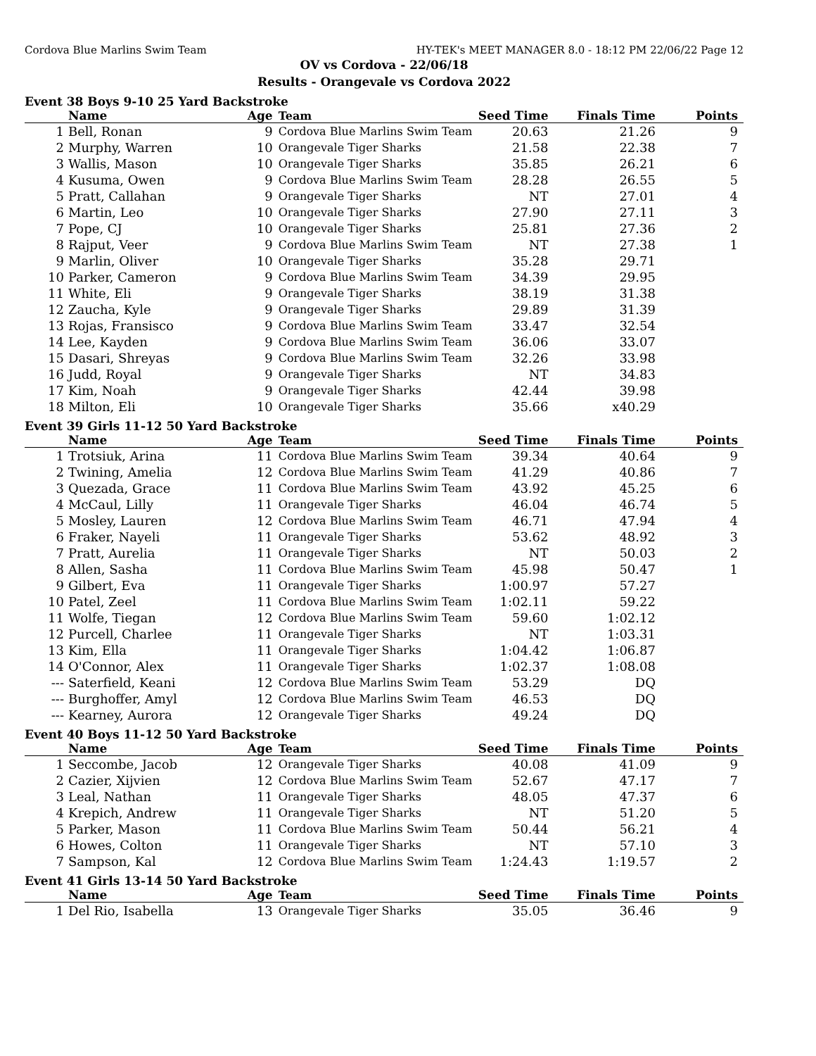Cordova Blue Marlins Swim Team HY-TEK's MEET MANAGER 8.0 - 18:12 PM 22/06/22 Page 12
OV vs Cordova - 22/06/18
Results - Orangevale vs Cordova 2022
Event 38 Boys 9-10 25 Yard Backstroke
| | Name | Age | Team | Seed Time | Finals Time | Points |
| --- | --- | --- | --- | --- | --- | --- |
| 1 | Bell, Ronan | 9 | Cordova Blue Marlins Swim Team | 20.63 | 21.26 | 9 |
| 2 | Murphy, Warren | 10 | Orangevale Tiger Sharks | 21.58 | 22.38 | 7 |
| 3 | Wallis, Mason | 10 | Orangevale Tiger Sharks | 35.85 | 26.21 | 6 |
| 4 | Kusuma, Owen | 9 | Cordova Blue Marlins Swim Team | 28.28 | 26.55 | 5 |
| 5 | Pratt, Callahan | 9 | Orangevale Tiger Sharks | NT | 27.01 | 4 |
| 6 | Martin, Leo | 10 | Orangevale Tiger Sharks | 27.90 | 27.11 | 3 |
| 7 | Pope, CJ | 10 | Orangevale Tiger Sharks | 25.81 | 27.36 | 2 |
| 8 | Rajput, Veer | 9 | Cordova Blue Marlins Swim Team | NT | 27.38 | 1 |
| 9 | Marlin, Oliver | 10 | Orangevale Tiger Sharks | 35.28 | 29.71 | |
| 10 | Parker, Cameron | 9 | Cordova Blue Marlins Swim Team | 34.39 | 29.95 | |
| 11 | White, Eli | 9 | Orangevale Tiger Sharks | 38.19 | 31.38 | |
| 12 | Zaucha, Kyle | 9 | Orangevale Tiger Sharks | 29.89 | 31.39 | |
| 13 | Rojas, Fransisco | 9 | Cordova Blue Marlins Swim Team | 33.47 | 32.54 | |
| 14 | Lee, Kayden | 9 | Cordova Blue Marlins Swim Team | 36.06 | 33.07 | |
| 15 | Dasari, Shreyas | 9 | Cordova Blue Marlins Swim Team | 32.26 | 33.98 | |
| 16 | Judd, Royal | 9 | Orangevale Tiger Sharks | NT | 34.83 | |
| 17 | Kim, Noah | 9 | Orangevale Tiger Sharks | 42.44 | 39.98 | |
| 18 | Milton, Eli | 10 | Orangevale Tiger Sharks | 35.66 | x40.29 | |
Event 39 Girls 11-12 50 Yard Backstroke
| | Name | Age | Team | Seed Time | Finals Time | Points |
| --- | --- | --- | --- | --- | --- | --- |
| 1 | Trotsiuk, Arina | 11 | Cordova Blue Marlins Swim Team | 39.34 | 40.64 | 9 |
| 2 | Twining, Amelia | 12 | Cordova Blue Marlins Swim Team | 41.29 | 40.86 | 7 |
| 3 | Quezada, Grace | 11 | Cordova Blue Marlins Swim Team | 43.92 | 45.25 | 6 |
| 4 | McCaul, Lilly | 11 | Orangevale Tiger Sharks | 46.04 | 46.74 | 5 |
| 5 | Mosley, Lauren | 12 | Cordova Blue Marlins Swim Team | 46.71 | 47.94 | 4 |
| 6 | Fraker, Nayeli | 11 | Orangevale Tiger Sharks | 53.62 | 48.92 | 3 |
| 7 | Pratt, Aurelia | 11 | Orangevale Tiger Sharks | NT | 50.03 | 2 |
| 8 | Allen, Sasha | 11 | Cordova Blue Marlins Swim Team | 45.98 | 50.47 | 1 |
| 9 | Gilbert, Eva | 11 | Orangevale Tiger Sharks | 1:00.97 | 57.27 | |
| 10 | Patel, Zeel | 11 | Cordova Blue Marlins Swim Team | 1:02.11 | 59.22 | |
| 11 | Wolfe, Tiegan | 12 | Cordova Blue Marlins Swim Team | 59.60 | 1:02.12 | |
| 12 | Purcell, Charlee | 11 | Orangevale Tiger Sharks | NT | 1:03.31 | |
| 13 | Kim, Ella | 11 | Orangevale Tiger Sharks | 1:04.42 | 1:06.87 | |
| 14 | O'Connor, Alex | 11 | Orangevale Tiger Sharks | 1:02.37 | 1:08.08 | |
| --- | Saterfield, Keani | 12 | Cordova Blue Marlins Swim Team | 53.29 | DQ | |
| --- | Burghoffer, Amyl | 12 | Cordova Blue Marlins Swim Team | 46.53 | DQ | |
| --- | Kearney, Aurora | 12 | Orangevale Tiger Sharks | 49.24 | DQ | |
Event 40 Boys 11-12 50 Yard Backstroke
| | Name | Age | Team | Seed Time | Finals Time | Points |
| --- | --- | --- | --- | --- | --- | --- |
| 1 | Seccombe, Jacob | 12 | Orangevale Tiger Sharks | 40.08 | 41.09 | 9 |
| 2 | Cazier, Xijvien | 12 | Cordova Blue Marlins Swim Team | 52.67 | 47.17 | 7 |
| 3 | Leal, Nathan | 11 | Orangevale Tiger Sharks | 48.05 | 47.37 | 6 |
| 4 | Krepich, Andrew | 11 | Orangevale Tiger Sharks | NT | 51.20 | 5 |
| 5 | Parker, Mason | 11 | Cordova Blue Marlins Swim Team | 50.44 | 56.21 | 4 |
| 6 | Howes, Colton | 11 | Orangevale Tiger Sharks | NT | 57.10 | 3 |
| 7 | Sampson, Kal | 12 | Cordova Blue Marlins Swim Team | 1:24.43 | 1:19.57 | 2 |
Event 41 Girls 13-14 50 Yard Backstroke
| | Name | Age | Team | Seed Time | Finals Time | Points |
| --- | --- | --- | --- | --- | --- | --- |
| 1 | Del Rio, Isabella | 13 | Orangevale Tiger Sharks | 35.05 | 36.46 | 9 |